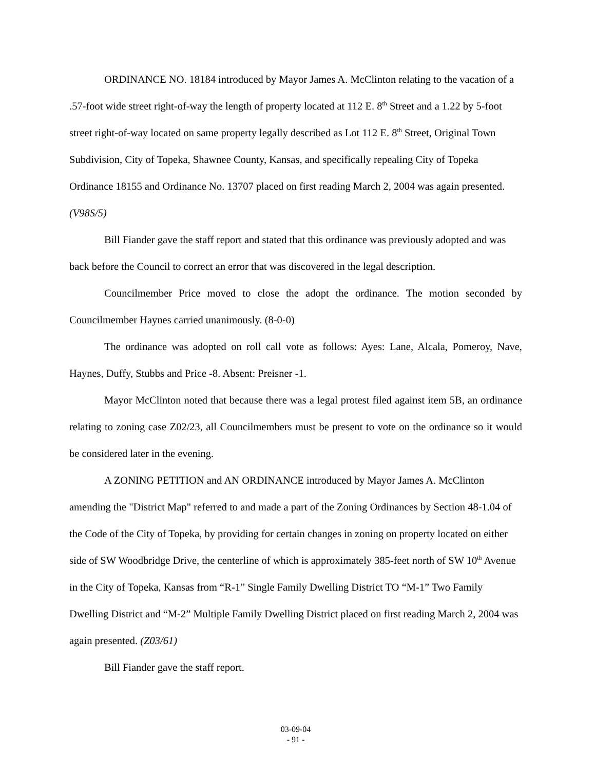ORDINANCE NO. 18184 introduced by Mayor James A. McClinton relating to the vacation of a .57-foot wide street right-of-way the length of property located at 112 E. 8<sup>th</sup> Street and a 1.22 by 5-foot street right-of-way located on same property legally described as Lot 112 E. 8<sup>th</sup> Street, Original Town Subdivision, City of Topeka, Shawnee County, Kansas, and specifically repealing City of Topeka Ordinance 18155 and Ordinance No. 13707 placed on first reading March 2, 2004 was again presented. (V98S/5)
Bill Fiander gave the staff report and stated that this ordinance was previously adopted and was back before the Council to correct an error that was discovered in the legal description.
Councilmember Price moved to close the adopt the ordinance. The motion seconded by Councilmember Haynes carried unanimously. (8-0-0)
The ordinance was adopted on roll call vote as follows: Ayes: Lane, Alcala, Pomeroy, Nave, Haynes, Duffy, Stubbs and Price -8. Absent: Preisner -1.
Mayor McClinton noted that because there was a legal protest filed against item 5B, an ordinance relating to zoning case Z02/23, all Councilmembers must be present to vote on the ordinance so it would be considered later in the evening.
A ZONING PETITION and AN ORDINANCE introduced by Mayor James A. McClinton amending the "District Map" referred to and made a part of the Zoning Ordinances by Section 48-1.04 of the Code of the City of Topeka, by providing for certain changes in zoning on property located on either side of SW Woodbridge Drive, the centerline of which is approximately 385-feet north of SW 10<sup>th</sup> Avenue in the City of Topeka, Kansas from “R-1” Single Family Dwelling District TO “M-1” Two Family Dwelling District and “M-2” Multiple Family Dwelling District placed on first reading March 2, 2004 was again presented. (Z03/61)
Bill Fiander gave the staff report.
03-09-04
- 91 -